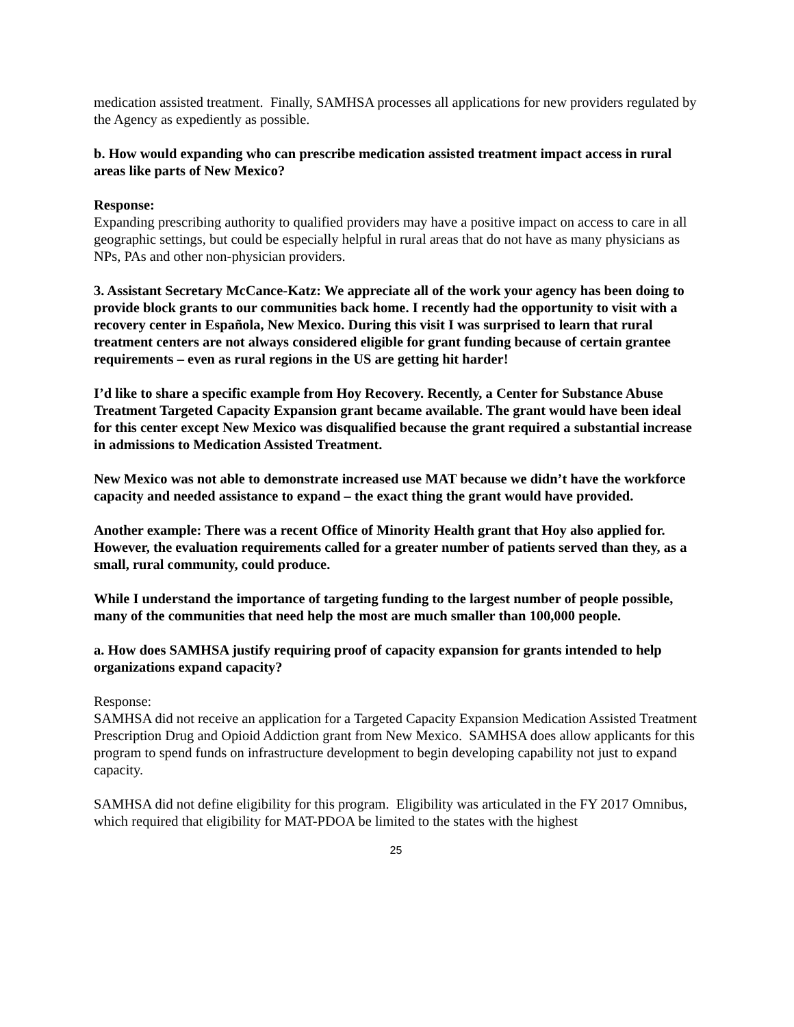medication assisted treatment. Finally, SAMHSA processes all applications for new providers regulated by the Agency as expediently as possible.
b. How would expanding who can prescribe medication assisted treatment impact access in rural areas like parts of New Mexico?
Response:
Expanding prescribing authority to qualified providers may have a positive impact on access to care in all geographic settings, but could be especially helpful in rural areas that do not have as many physicians as NPs, PAs and other non-physician providers.
3. Assistant Secretary McCance-Katz: We appreciate all of the work your agency has been doing to provide block grants to our communities back home. I recently had the opportunity to visit with a recovery center in Española, New Mexico. During this visit I was surprised to learn that rural treatment centers are not always considered eligible for grant funding because of certain grantee requirements – even as rural regions in the US are getting hit harder!
I’d like to share a specific example from Hoy Recovery. Recently, a Center for Substance Abuse Treatment Targeted Capacity Expansion grant became available. The grant would have been ideal for this center except New Mexico was disqualified because the grant required a substantial increase in admissions to Medication Assisted Treatment.
New Mexico was not able to demonstrate increased use MAT because we didn’t have the workforce capacity and needed assistance to expand – the exact thing the grant would have provided.
Another example: There was a recent Office of Minority Health grant that Hoy also applied for. However, the evaluation requirements called for a greater number of patients served than they, as a small, rural community, could produce.
While I understand the importance of targeting funding to the largest number of people possible, many of the communities that need help the most are much smaller than 100,000 people.
a. How does SAMHSA justify requiring proof of capacity expansion for grants intended to help organizations expand capacity?
Response:
SAMHSA did not receive an application for a Targeted Capacity Expansion Medication Assisted Treatment Prescription Drug and Opioid Addiction grant from New Mexico. SAMHSA does allow applicants for this program to spend funds on infrastructure development to begin developing capability not just to expand capacity.
SAMHSA did not define eligibility for this program. Eligibility was articulated in the FY 2017 Omnibus, which required that eligibility for MAT-PDOA be limited to the states with the highest
25